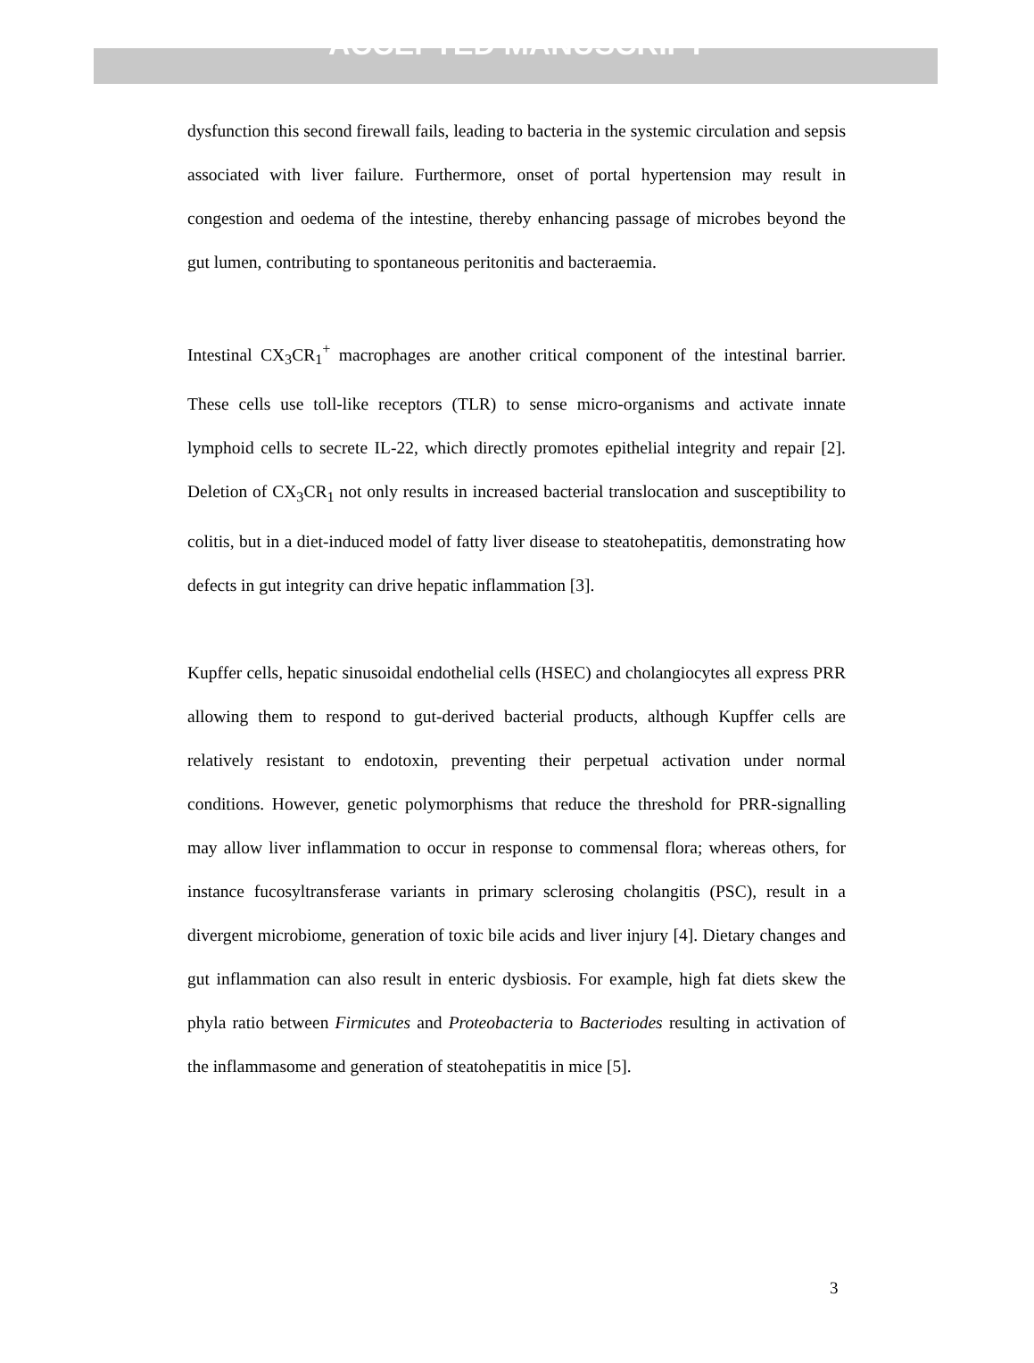ACCEPTED MANUSCRIPT
dysfunction this second firewall fails, leading to bacteria in the systemic circulation and sepsis associated with liver failure. Furthermore, onset of portal hypertension may result in congestion and oedema of the intestine, thereby enhancing passage of microbes beyond the gut lumen, contributing to spontaneous peritonitis and bacteraemia.
Intestinal CX<sub>3</sub>CR<sub>1</sub><sup>+</sup> macrophages are another critical component of the intestinal barrier. These cells use toll-like receptors (TLR) to sense micro-organisms and activate innate lymphoid cells to secrete IL-22, which directly promotes epithelial integrity and repair [2]. Deletion of CX<sub>3</sub>CR<sub>1</sub> not only results in increased bacterial translocation and susceptibility to colitis, but in a diet-induced model of fatty liver disease to steatohepatitis, demonstrating how defects in gut integrity can drive hepatic inflammation [3].
Kupffer cells, hepatic sinusoidal endothelial cells (HSEC) and cholangiocytes all express PRR allowing them to respond to gut-derived bacterial products, although Kupffer cells are relatively resistant to endotoxin, preventing their perpetual activation under normal conditions. However, genetic polymorphisms that reduce the threshold for PRR-signalling may allow liver inflammation to occur in response to commensal flora; whereas others, for instance fucosyltransferase variants in primary sclerosing cholangitis (PSC), result in a divergent microbiome, generation of toxic bile acids and liver injury [4]. Dietary changes and gut inflammation can also result in enteric dysbiosis. For example, high fat diets skew the phyla ratio between Firmicutes and Proteobacteria to Bacteriodes resulting in activation of the inflammasome and generation of steatohepatitis in mice [5].
3